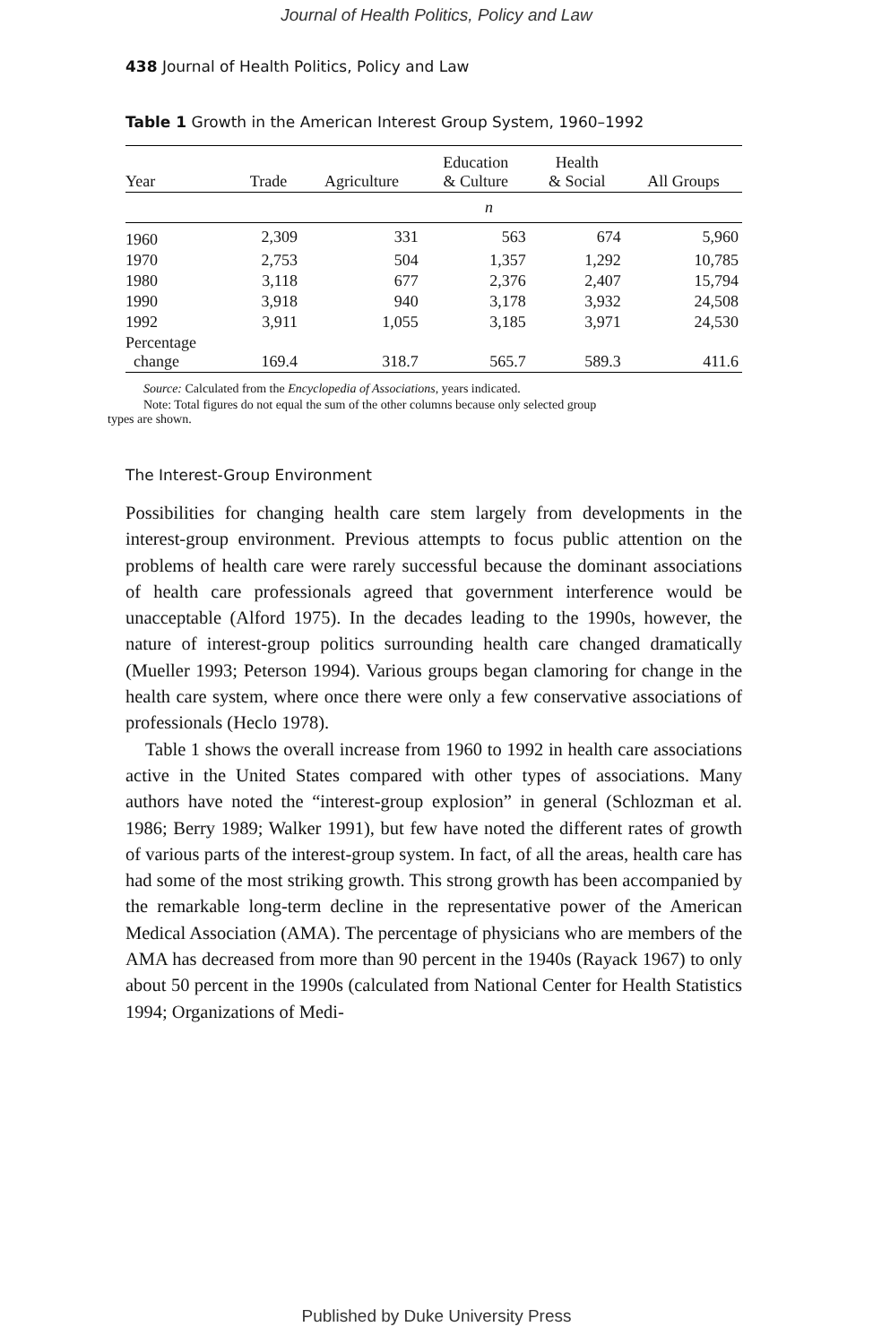Journal of Health Politics, Policy and Law
438 Journal of Health Politics, Policy and Law
Table 1 Growth in the American Interest Group System, 1960–1992
| Year | Trade | Agriculture | Education & Culture | Health & Social | All Groups |
| --- | --- | --- | --- | --- | --- |
| | n | | | | |
| 1960 | 2,309 | 331 | 563 | 674 | 5,960 |
| 1970 | 2,753 | 504 | 1,357 | 1,292 | 10,785 |
| 1980 | 3,118 | 677 | 2,376 | 2,407 | 15,794 |
| 1990 | 3,918 | 940 | 3,178 | 3,932 | 24,508 |
| 1992 | 3,911 | 1,055 | 3,185 | 3,971 | 24,530 |
| Percentage change | 169.4 | 318.7 | 565.7 | 589.3 | 411.6 |
Source: Calculated from the Encyclopedia of Associations, years indicated.
Note: Total figures do not equal the sum of the other columns because only selected group
types are shown.
The Interest-Group Environment
Possibilities for changing health care stem largely from developments in the interest-group environment. Previous attempts to focus public attention on the problems of health care were rarely successful because the dominant associations of health care professionals agreed that government interference would be unacceptable (Alford 1975). In the decades leading to the 1990s, however, the nature of interest-group politics surrounding health care changed dramatically (Mueller 1993; Peterson 1994). Various groups began clamoring for change in the health care system, where once there were only a few conservative associations of professionals (Heclo 1978).
Table 1 shows the overall increase from 1960 to 1992 in health care associations active in the United States compared with other types of associations. Many authors have noted the “interest-group explosion” in general (Schlozman et al. 1986; Berry 1989; Walker 1991), but few have noted the different rates of growth of various parts of the interest-group system. In fact, of all the areas, health care has had some of the most striking growth. This strong growth has been accompanied by the remarkable long-term decline in the representative power of the American Medical Association (AMA). The percentage of physicians who are members of the AMA has decreased from more than 90 percent in the 1940s (Rayack 1967) to only about 50 percent in the 1990s (calculated from National Center for Health Statistics 1994; Organizations of Medi-
Published by Duke University Press